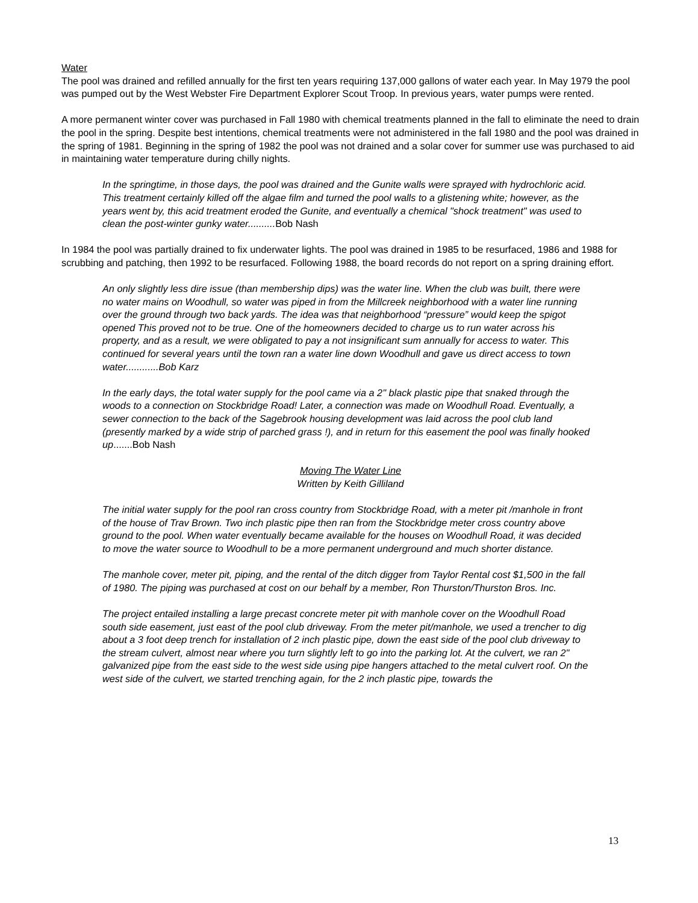Water
The pool was drained and refilled annually for the first ten years requiring 137,000 gallons of water each year. In May 1979 the pool was pumped out by the West Webster Fire Department Explorer Scout Troop. In previous years, water pumps were rented.
A more permanent winter cover was purchased in Fall 1980 with chemical treatments planned in the fall to eliminate the need to drain the pool in the spring. Despite best intentions, chemical treatments were not administered in the fall 1980 and the pool was drained in the spring of 1981. Beginning in the spring of 1982 the pool was not drained and a solar cover for summer use was purchased to aid in maintaining water temperature during chilly nights.
In the springtime, in those days, the pool was drained and the Gunite walls were sprayed with hydrochloric acid. This treatment certainly killed off the algae film and turned the pool walls to a glistening white; however, as the years went by, this acid treatment eroded the Gunite, and eventually a chemical "shock treatment" was used to clean the post-winter gunky water..........Bob Nash
In 1984 the pool was partially drained to fix underwater lights. The pool was drained in 1985 to be resurfaced, 1986 and 1988 for scrubbing and patching, then 1992 to be resurfaced. Following 1988, the board records do not report on a spring draining effort.
An only slightly less dire issue (than membership dips) was the water line. When the club was built, there were no water mains on Woodhull, so water was piped in from the Millcreek neighborhood with a water line running over the ground through two back yards. The idea was that neighborhood “pressure” would keep the spigot opened This proved not to be true. One of the homeowners decided to charge us to run water across his property, and as a result, we were obligated to pay a not insignificant sum annually for access to water. This continued for several years until the town ran a water line down Woodhull and gave us direct access to town water............Bob Karz
In the early days, the total water supply for the pool came via a 2" black plastic pipe that snaked through the woods to a connection on Stockbridge Road! Later, a connection was made on Woodhull Road. Eventually, a sewer connection to the back of the Sagebrook housing development was laid across the pool club land (presently marked by a wide strip of parched grass !), and in return for this easement the pool was finally hooked up.......Bob Nash
Moving The Water Line
Written by Keith Gilliland
The initial water supply for the pool ran cross country from Stockbridge Road, with a meter pit /manhole in front of the house of Trav Brown. Two inch plastic pipe then ran from the Stockbridge meter cross country above ground to the pool. When water eventually became available for the houses on Woodhull Road, it was decided to move the water source to Woodhull to be a more permanent underground and much shorter distance.
The manhole cover, meter pit, piping, and the rental of the ditch digger from Taylor Rental cost $1,500 in the fall of 1980. The piping was purchased at cost on our behalf by a member, Ron Thurston/Thurston Bros. Inc.
The project entailed installing a large precast concrete meter pit with manhole cover on the Woodhull Road south side easement, just east of the pool club driveway. From the meter pit/manhole, we used a trencher to dig about a 3 foot deep trench for installation of 2 inch plastic pipe, down the east side of the pool club driveway to the stream culvert, almost near where you turn slightly left to go into the parking lot. At the culvert, we ran 2" galvanized pipe from the east side to the west side using pipe hangers attached to the metal culvert roof. On the west side of the culvert, we started trenching again, for the 2 inch plastic pipe, towards the
13